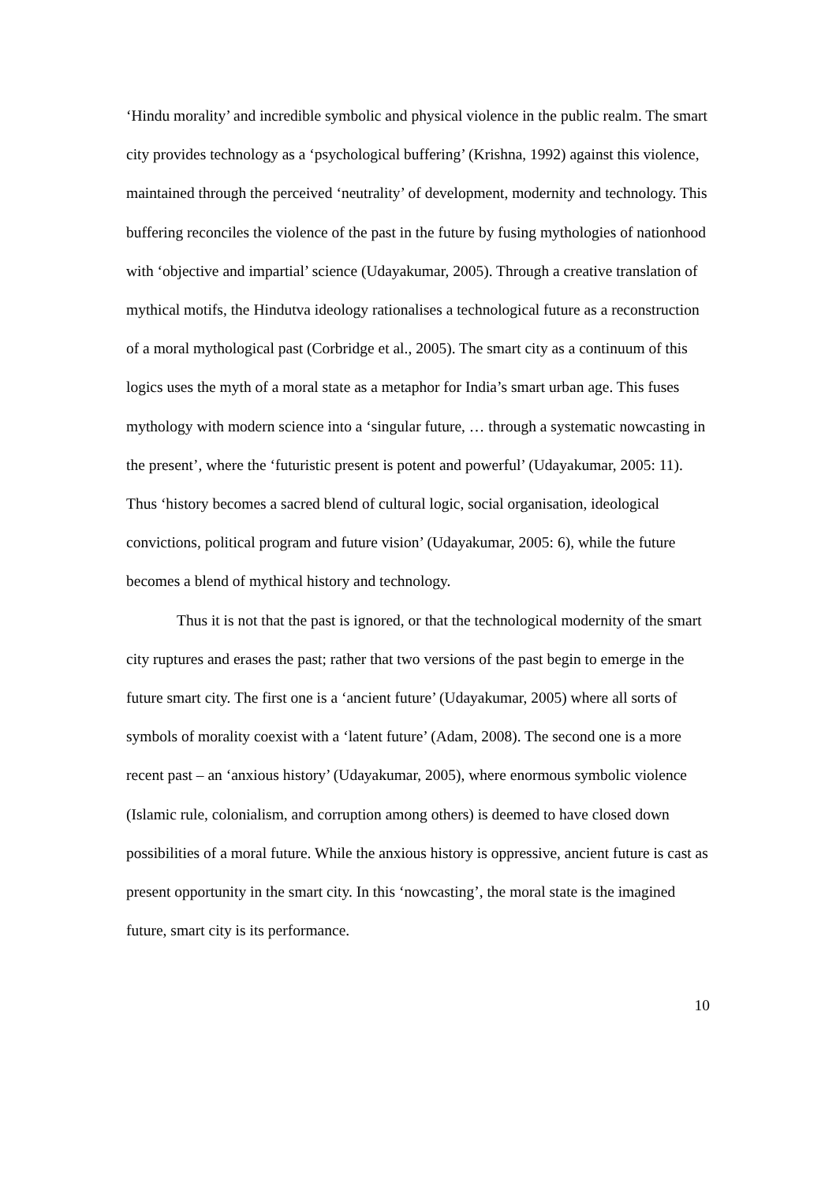‘Hindu morality’ and incredible symbolic and physical violence in the public realm. The smart city provides technology as a ‘psychological buffering’ (Krishna, 1992) against this violence, maintained through the perceived ‘neutrality’ of development, modernity and technology. This buffering reconciles the violence of the past in the future by fusing mythologies of nationhood with ‘objective and impartial’ science (Udayakumar, 2005). Through a creative translation of mythical motifs, the Hindutva ideology rationalises a technological future as a reconstruction of a moral mythological past (Corbridge et al., 2005). The smart city as a continuum of this logics uses the myth of a moral state as a metaphor for India’s smart urban age. This fuses mythology with modern science into a ‘singular future, … through a systematic nowcasting in the present’, where the ‘futuristic present is potent and powerful’ (Udayakumar, 2005: 11). Thus ‘history becomes a sacred blend of cultural logic, social organisation, ideological convictions, political program and future vision’ (Udayakumar, 2005: 6), while the future becomes a blend of mythical history and technology.
Thus it is not that the past is ignored, or that the technological modernity of the smart city ruptures and erases the past; rather that two versions of the past begin to emerge in the future smart city. The first one is a ‘ancient future’ (Udayakumar, 2005) where all sorts of symbols of morality coexist with a ‘latent future’ (Adam, 2008). The second one is a more recent past – an ‘anxious history’ (Udayakumar, 2005), where enormous symbolic violence (Islamic rule, colonialism, and corruption among others) is deemed to have closed down possibilities of a moral future. While the anxious history is oppressive, ancient future is cast as present opportunity in the smart city. In this ‘nowcasting’, the moral state is the imagined future, smart city is its performance.
10